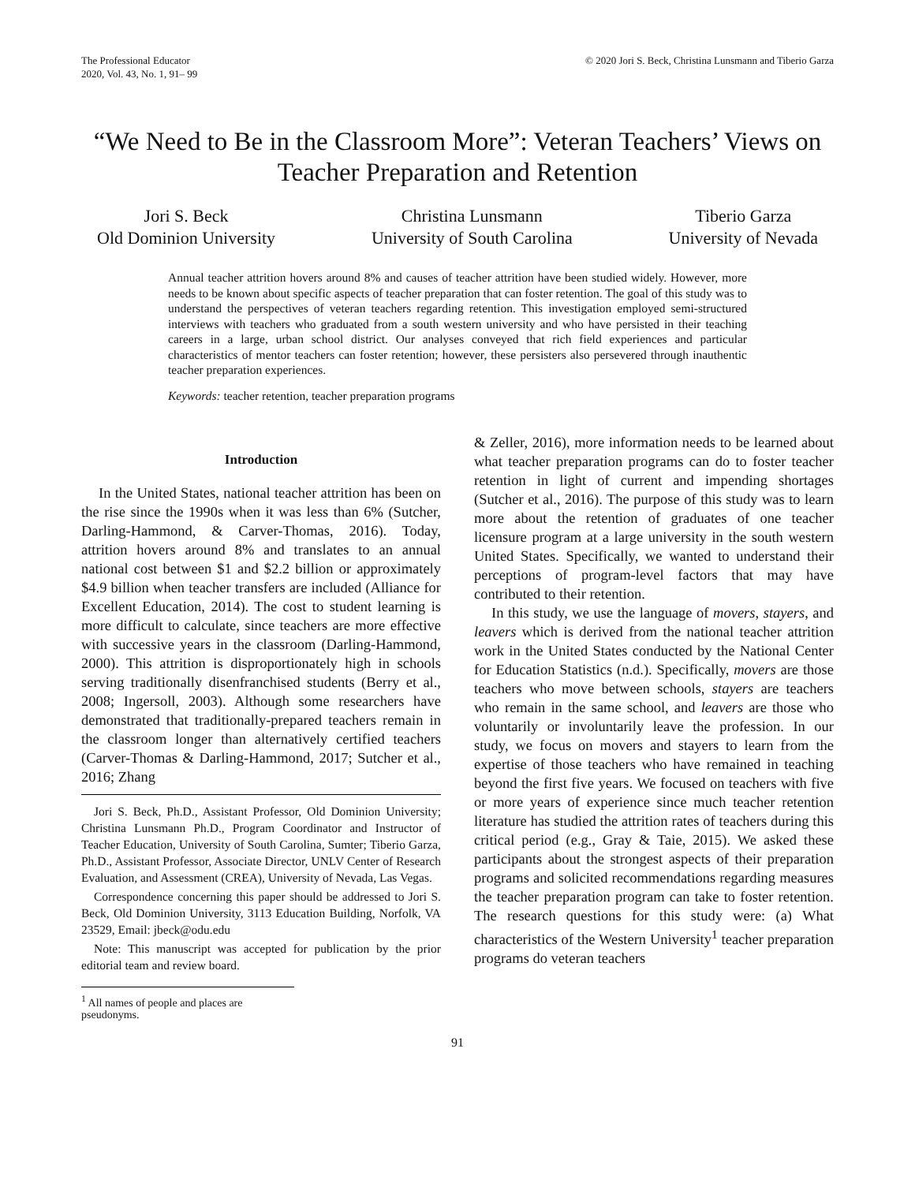The Professional Educator
2020, Vol. 43, No. 1, 91– 99
© 2020 Jori S. Beck, Christina Lunsmann and Tiberio Garza
“We Need to Be in the Classroom More”: Veteran Teachers’ Views on
Teacher Preparation and Retention
Jori S. Beck
Old Dominion University
Christina Lunsmann
University of South Carolina
Tiberio Garza
University of Nevada
Annual teacher attrition hovers around 8% and causes of teacher attrition have been studied widely. However, more needs to be known about specific aspects of teacher preparation that can foster retention. The goal of this study was to understand the perspectives of veteran teachers regarding retention. This investigation employed semi-structured interviews with teachers who graduated from a south western university and who have persisted in their teaching careers in a large, urban school district. Our analyses conveyed that rich field experiences and particular characteristics of mentor teachers can foster retention; however, these persisters also persevered through inauthentic teacher preparation experiences.
Keywords: teacher retention, teacher preparation programs
Introduction
In the United States, national teacher attrition has been on the rise since the 1990s when it was less than 6% (Sutcher, Darling-Hammond, & Carver-Thomas, 2016). Today, attrition hovers around 8% and translates to an annual national cost between $1 and $2.2 billion or approximately $4.9 billion when teacher transfers are included (Alliance for Excellent Education, 2014). The cost to student learning is more difficult to calculate, since teachers are more effective with successive years in the classroom (Darling-Hammond, 2000). This attrition is disproportionately high in schools serving traditionally disenfranchised students (Berry et al., 2008; Ingersoll, 2003). Although some researchers have demonstrated that traditionally-prepared teachers remain in the classroom longer than alternatively certified teachers (Carver-Thomas & Darling-Hammond, 2017; Sutcher et al., 2016; Zhang
Jori S. Beck, Ph.D., Assistant Professor, Old Dominion University; Christina Lunsmann Ph.D., Program Coordinator and Instructor of Teacher Education, University of South Carolina, Sumter; Tiberio Garza, Ph.D., Assistant Professor, Associate Director, UNLV Center of Research Evaluation, and Assessment (CREA), University of Nevada, Las Vegas.
Correspondence concerning this paper should be addressed to Jori S. Beck, Old Dominion University, 3113 Education Building, Norfolk, VA 23529, Email: jbeck@odu.edu
Note: This manuscript was accepted for publication by the prior editorial team and review board.
& Zeller, 2016), more information needs to be learned about what teacher preparation programs can do to foster teacher retention in light of current and impending shortages (Sutcher et al., 2016). The purpose of this study was to learn more about the retention of graduates of one teacher licensure program at a large university in the south western United States. Specifically, we wanted to understand their perceptions of program-level factors that may have contributed to their retention.
In this study, we use the language of movers, stayers, and leavers which is derived from the national teacher attrition work in the United States conducted by the National Center for Education Statistics (n.d.). Specifically, movers are those teachers who move between schools, stayers are teachers who remain in the same school, and leavers are those who voluntarily or involuntarily leave the profession. In our study, we focus on movers and stayers to learn from the expertise of those teachers who have remained in teaching beyond the first five years. We focused on teachers with five or more years of experience since much teacher retention literature has studied the attrition rates of teachers during this critical period (e.g., Gray & Taie, 2015). We asked these participants about the strongest aspects of their preparation programs and solicited recommendations regarding measures the teacher preparation program can take to foster retention. The research questions for this study were: (a) What characteristics of the Western University<sup>1</sup> teacher preparation programs do veteran teachers
<sup>1</sup> All names of people and places are pseudonyms.
91